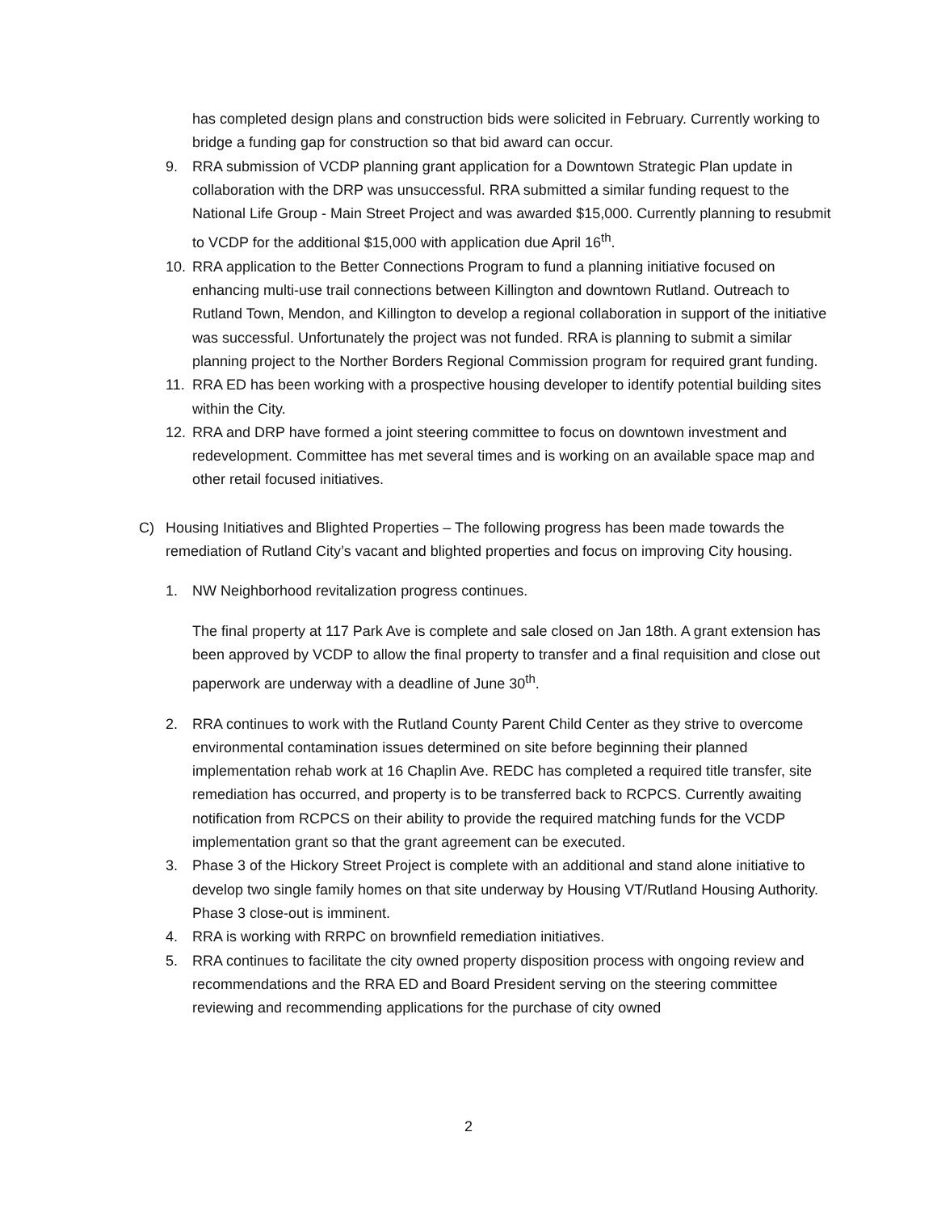has completed design plans and construction bids were solicited in February. Currently working to bridge a funding gap for construction so that bid award can occur.
9. RRA submission of VCDP planning grant application for a Downtown Strategic Plan update in collaboration with the DRP was unsuccessful. RRA submitted a similar funding request to the National Life Group - Main Street Project and was awarded $15,000. Currently planning to resubmit to VCDP for the additional $15,000 with application due April 16<sup>th</sup>.
10. RRA application to the Better Connections Program to fund a planning initiative focused on enhancing multi-use trail connections between Killington and downtown Rutland. Outreach to Rutland Town, Mendon, and Killington to develop a regional collaboration in support of the initiative was successful. Unfortunately the project was not funded. RRA is planning to submit a similar planning project to the Norther Borders Regional Commission program for required grant funding.
11. RRA ED has been working with a prospective housing developer to identify potential building sites within the City.
12. RRA and DRP have formed a joint steering committee to focus on downtown investment and redevelopment. Committee has met several times and is working on an available space map and other retail focused initiatives.
C) Housing Initiatives and Blighted Properties – The following progress has been made towards the remediation of Rutland City’s vacant and blighted properties and focus on improving City housing.
1. NW Neighborhood revitalization progress continues.
The final property at 117 Park Ave is complete and sale closed on Jan 18th. A grant extension has been approved by VCDP to allow the final property to transfer and a final requisition and close out paperwork are underway with a deadline of June 30<sup>th</sup>.
2. RRA continues to work with the Rutland County Parent Child Center as they strive to overcome environmental contamination issues determined on site before beginning their planned implementation rehab work at 16 Chaplin Ave. REDC has completed a required title transfer, site remediation has occurred, and property is to be transferred back to RCPCS. Currently awaiting notification from RCPCS on their ability to provide the required matching funds for the VCDP implementation grant so that the grant agreement can be executed.
3. Phase 3 of the Hickory Street Project is complete with an additional and stand alone initiative to develop two single family homes on that site underway by Housing VT/Rutland Housing Authority. Phase 3 close-out is imminent.
4. RRA is working with RRPC on brownfield remediation initiatives.
5. RRA continues to facilitate the city owned property disposition process with ongoing review and recommendations and the RRA ED and Board President serving on the steering committee reviewing and recommending applications for the purchase of city owned
2